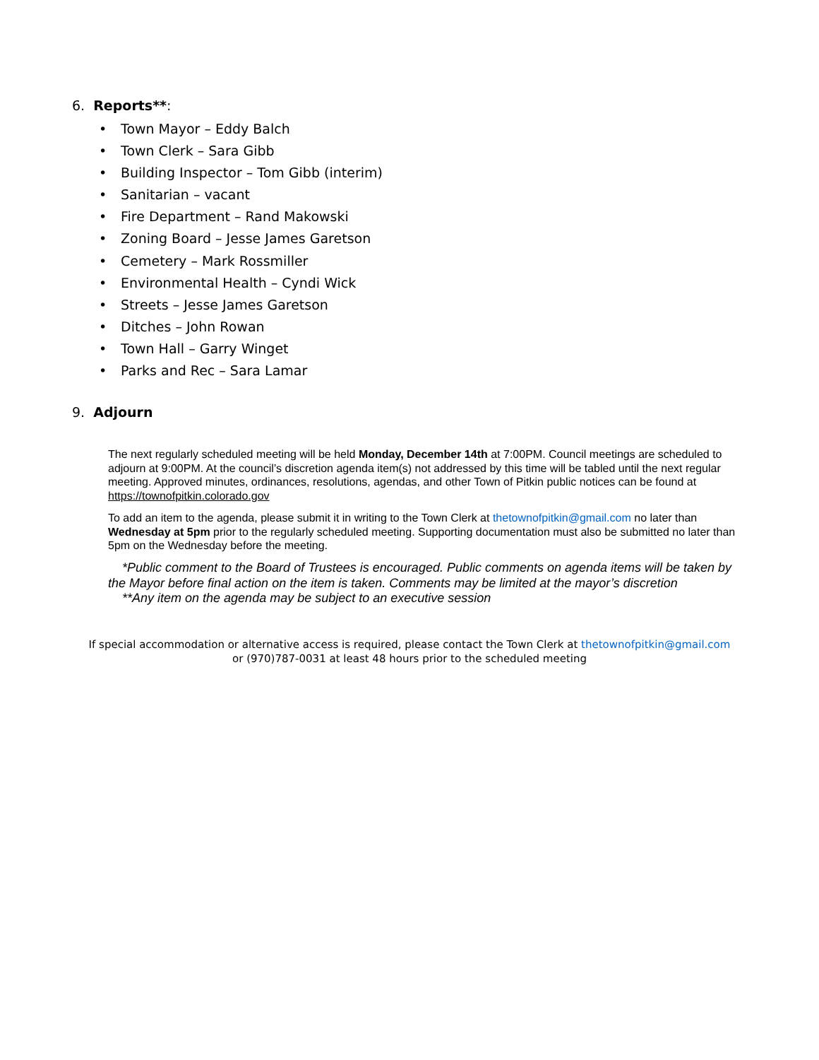6. Reports**:
• Town Mayor – Eddy Balch
• Town Clerk – Sara Gibb
• Building Inspector – Tom Gibb (interim)
• Sanitarian – vacant
• Fire Department – Rand Makowski
• Zoning Board – Jesse James Garetson
• Cemetery – Mark Rossmiller
• Environmental Health – Cyndi Wick
• Streets – Jesse James Garetson
• Ditches – John Rowan
• Town Hall – Garry Winget
• Parks and Rec – Sara Lamar
9. Adjourn
The next regularly scheduled meeting will be held Monday, December 14th at 7:00PM. Council meetings are scheduled to adjourn at 9:00PM. At the council’s discretion agenda item(s) not addressed by this time will be tabled until the next regular meeting. Approved minutes, ordinances, resolutions, agendas, and other Town of Pitkin public notices can be found at https://townofpitkin.colorado.gov
To add an item to the agenda, please submit it in writing to the Town Clerk at thetownofpitkin@gmail.com no later than Wednesday at 5pm prior to the regularly scheduled meeting. Supporting documentation must also be submitted no later than 5pm on the Wednesday before the meeting.
*Public comment to the Board of Trustees is encouraged. Public comments on agenda items will be taken by the Mayor before final action on the item is taken. Comments may be limited at the mayor’s discretion
**Any item on the agenda may be subject to an executive session
If special accommodation or alternative access is required, please contact the Town Clerk at thetownofpitkin@gmail.com
or (970)787-0031 at least 48 hours prior to the scheduled meeting